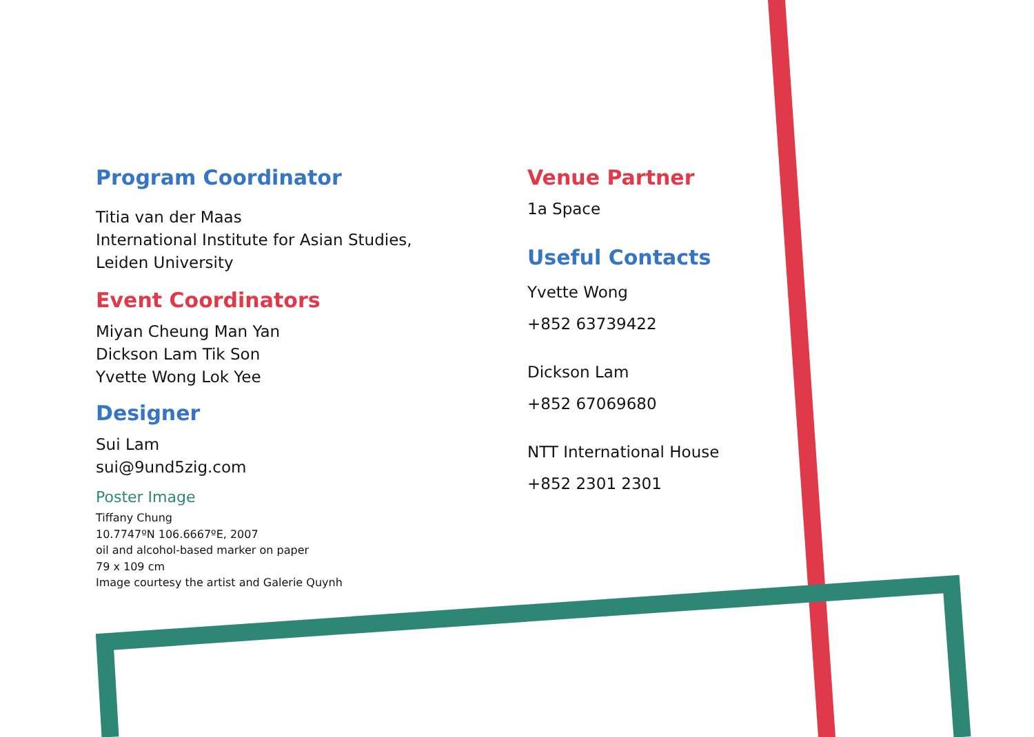Program Coordinator
Titia van der Maas
International Institute for Asian Studies,
Leiden University
Event Coordinators
Miyan Cheung Man Yan
Dickson Lam Tik Son
Yvette Wong Lok Yee
Designer
Sui Lam
sui@9und5zig.com
Poster Image
Tiffany Chung
10.7747ºN 106.6667ºE, 2007
oil and alcohol-based marker on paper
79 x 109 cm
Image courtesy the artist and Galerie Quynh
Venue Partner
1a Space
Useful Contacts
Yvette Wong
+852 63739422
Dickson Lam
+852 67069680
NTT International House
+852 2301 2301